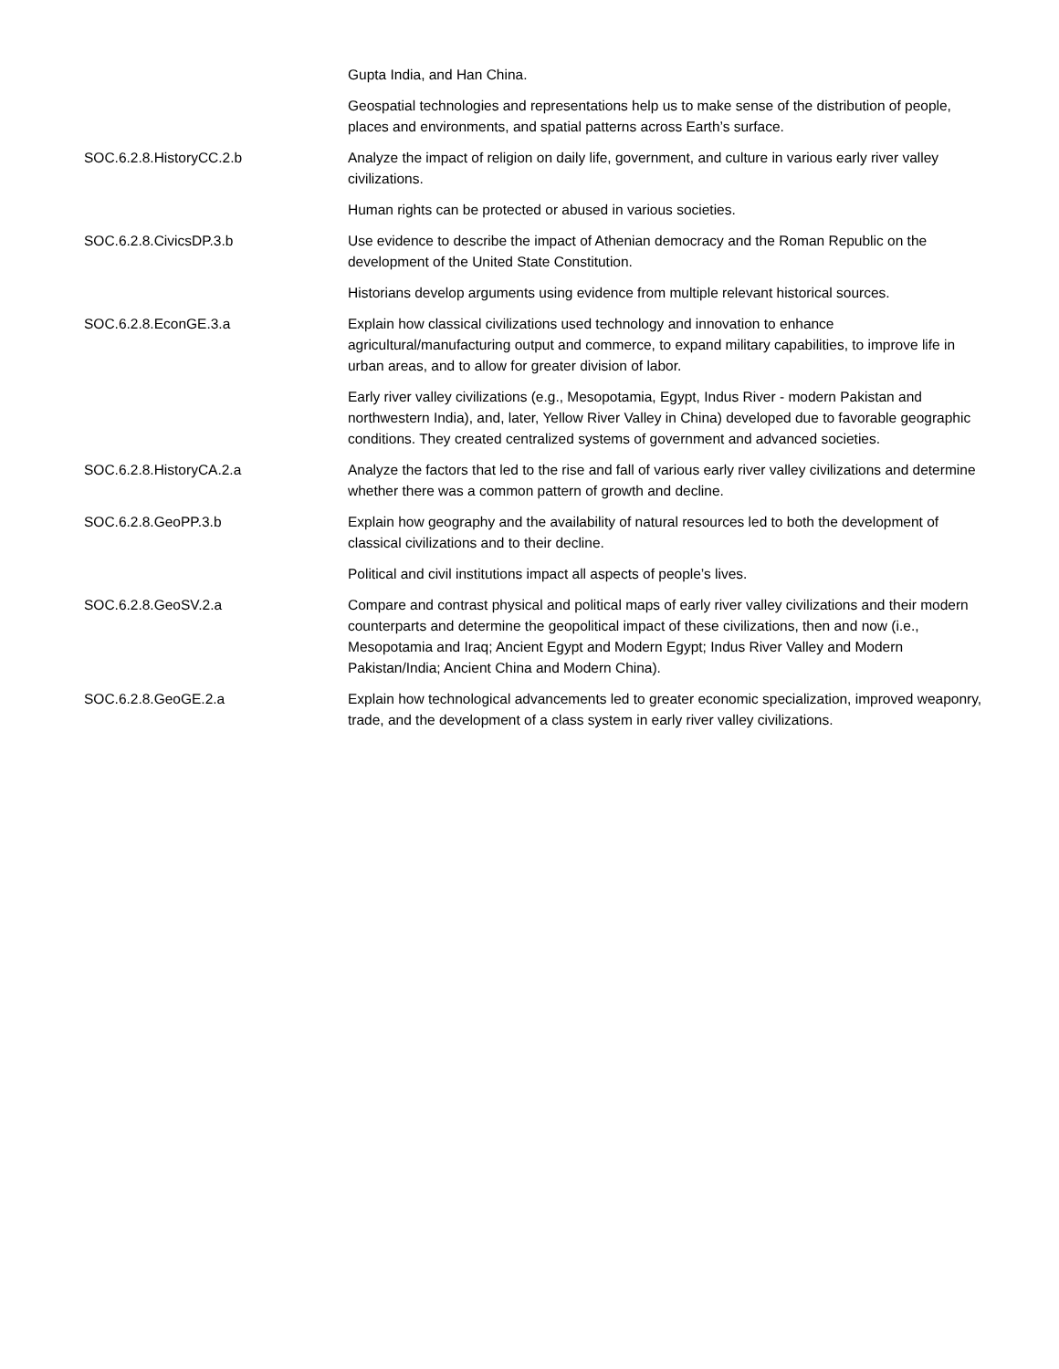| | Gupta India, and Han China. |
| | Geospatial technologies and representations help us to make sense of the distribution of people, places and environments, and spatial patterns across Earth’s surface. |
| SOC.6.2.8.HistoryCC.2.b | Analyze the impact of religion on daily life, government, and culture in various early river valley civilizations. |
| | Human rights can be protected or abused in various societies. |
| SOC.6.2.8.CivicsDP.3.b | Use evidence to describe the impact of Athenian democracy and the Roman Republic on the development of the United State Constitution. |
| | Historians develop arguments using evidence from multiple relevant historical sources. |
| SOC.6.2.8.EconGE.3.a | Explain how classical civilizations used technology and innovation to enhance agricultural/manufacturing output and commerce, to expand military capabilities, to improve life in urban areas, and to allow for greater division of labor. |
| | Early river valley civilizations (e.g., Mesopotamia, Egypt, Indus River - modern Pakistan and northwestern India), and, later, Yellow River Valley in China) developed due to favorable geographic conditions. They created centralized systems of government and advanced societies. |
| SOC.6.2.8.HistoryCA.2.a | Analyze the factors that led to the rise and fall of various early river valley civilizations and determine whether there was a common pattern of growth and decline. |
| SOC.6.2.8.GeoPP.3.b | Explain how geography and the availability of natural resources led to both the development of classical civilizations and to their decline. |
| | Political and civil institutions impact all aspects of people’s lives. |
| SOC.6.2.8.GeoSV.2.a | Compare and contrast physical and political maps of early river valley civilizations and their modern counterparts and determine the geopolitical impact of these civilizations, then and now (i.e., Mesopotamia and Iraq; Ancient Egypt and Modern Egypt; Indus River Valley and Modern Pakistan/India; Ancient China and Modern China). |
| SOC.6.2.8.GeoGE.2.a | Explain how technological advancements led to greater economic specialization, improved weaponry, trade, and the development of a class system in early river valley civilizations. |